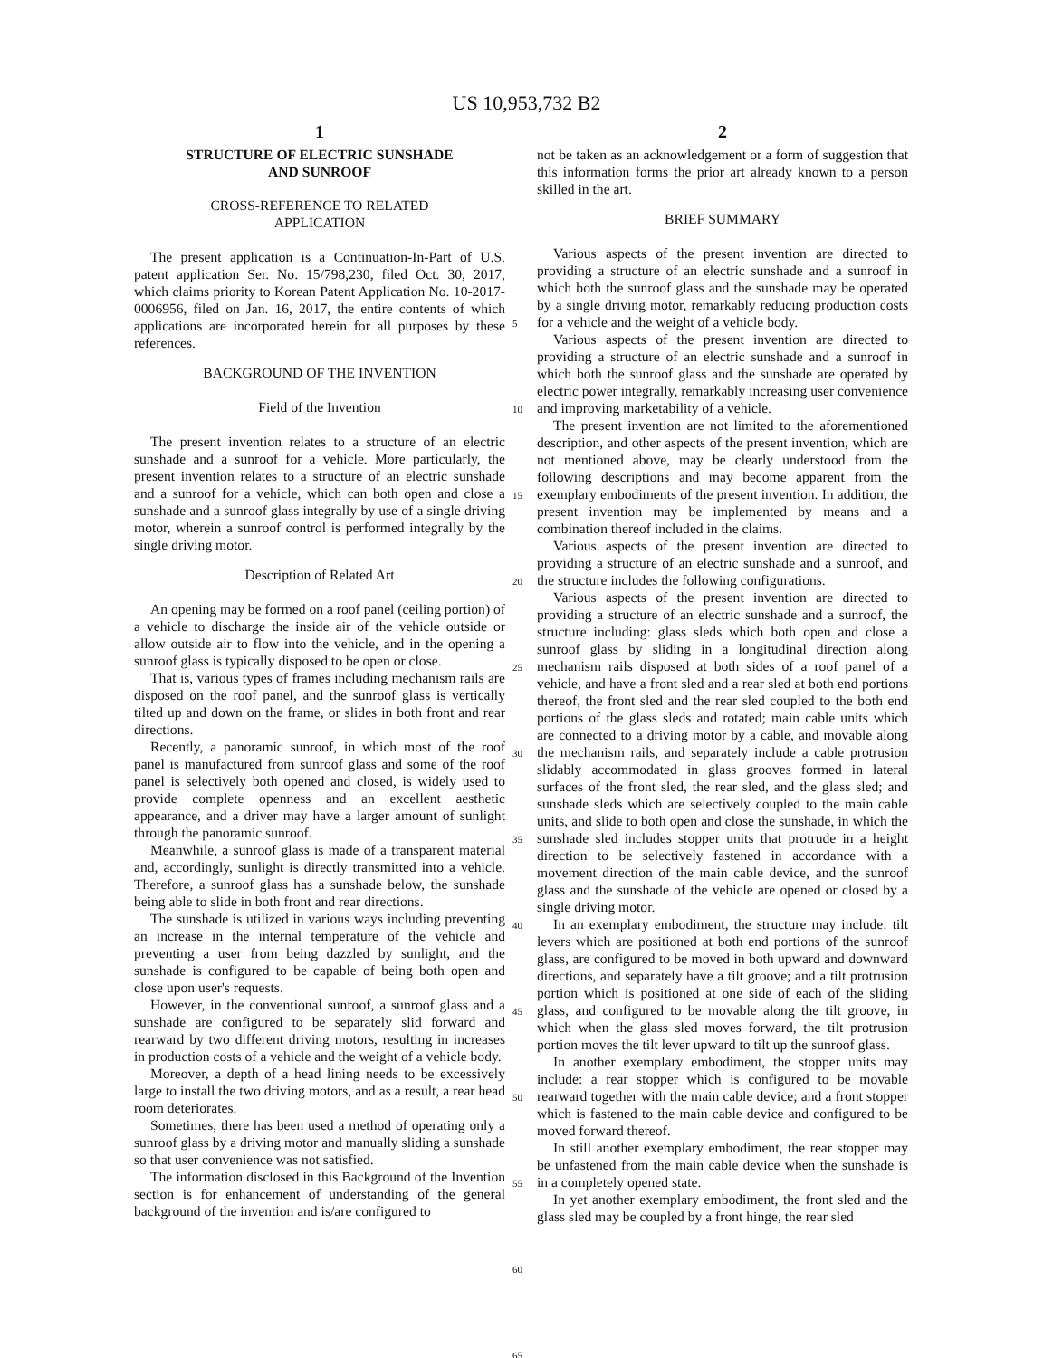US 10,953,732 B2
1
STRUCTURE OF ELECTRIC SUNSHADE
AND SUNROOF
CROSS-REFERENCE TO RELATED
APPLICATION
The present application is a Continuation-In-Part of U.S. patent application Ser. No. 15/798,230, filed Oct. 30, 2017, which claims priority to Korean Patent Application No. 10-2017-0006956, filed on Jan. 16, 2017, the entire contents of which applications are incorporated herein for all purposes by these references.
BACKGROUND OF THE INVENTION
Field of the Invention
The present invention relates to a structure of an electric sunshade and a sunroof for a vehicle. More particularly, the present invention relates to a structure of an electric sunshade and a sunroof for a vehicle, which can both open and close a sunshade and a sunroof glass integrally by use of a single driving motor, wherein a sunroof control is performed integrally by the single driving motor.
Description of Related Art
An opening may be formed on a roof panel (ceiling portion) of a vehicle to discharge the inside air of the vehicle outside or allow outside air to flow into the vehicle, and in the opening a sunroof glass is typically disposed to be open or close.
That is, various types of frames including mechanism rails are disposed on the roof panel, and the sunroof glass is vertically tilted up and down on the frame, or slides in both front and rear directions.
Recently, a panoramic sunroof, in which most of the roof panel is manufactured from sunroof glass and some of the roof panel is selectively both opened and closed, is widely used to provide complete openness and an excellent aesthetic appearance, and a driver may have a larger amount of sunlight through the panoramic sunroof.
Meanwhile, a sunroof glass is made of a transparent material and, accordingly, sunlight is directly transmitted into a vehicle. Therefore, a sunroof glass has a sunshade below, the sunshade being able to slide in both front and rear directions.
The sunshade is utilized in various ways including preventing an increase in the internal temperature of the vehicle and preventing a user from being dazzled by sunlight, and the sunshade is configured to be capable of being both open and close upon user's requests.
However, in the conventional sunroof, a sunroof glass and a sunshade are configured to be separately slid forward and rearward by two different driving motors, resulting in increases in production costs of a vehicle and the weight of a vehicle body.
Moreover, a depth of a head lining needs to be excessively large to install the two driving motors, and as a result, a rear head room deteriorates.
Sometimes, there has been used a method of operating only a sunroof glass by a driving motor and manually sliding a sunshade so that user convenience was not satisfied.
The information disclosed in this Background of the Invention section is for enhancement of understanding of the general background of the invention and is/are configured to
5
10
15
20
25
30
35
40
45
50
55
60
65
2
not be taken as an acknowledgement or a form of suggestion that this information forms the prior art already known to a person skilled in the art.
BRIEF SUMMARY
Various aspects of the present invention are directed to providing a structure of an electric sunshade and a sunroof in which both the sunroof glass and the sunshade may be operated by a single driving motor, remarkably reducing production costs for a vehicle and the weight of a vehicle body.
Various aspects of the present invention are directed to providing a structure of an electric sunshade and a sunroof in which both the sunroof glass and the sunshade are operated by electric power integrally, remarkably increasing user convenience and improving marketability of a vehicle.
The present invention are not limited to the aforementioned description, and other aspects of the present invention, which are not mentioned above, may be clearly understood from the following descriptions and may become apparent from the exemplary embodiments of the present invention. In addition, the present invention may be implemented by means and a combination thereof included in the claims.
Various aspects of the present invention are directed to providing a structure of an electric sunshade and a sunroof, and the structure includes the following configurations.
Various aspects of the present invention are directed to providing a structure of an electric sunshade and a sunroof, the structure including: glass sleds which both open and close a sunroof glass by sliding in a longitudinal direction along mechanism rails disposed at both sides of a roof panel of a vehicle, and have a front sled and a rear sled at both end portions thereof, the front sled and the rear sled coupled to the both end portions of the glass sleds and rotated; main cable units which are connected to a driving motor by a cable, and movable along the mechanism rails, and separately include a cable protrusion slidably accommodated in glass grooves formed in lateral surfaces of the front sled, the rear sled, and the glass sled; and sunshade sleds which are selectively coupled to the main cable units, and slide to both open and close the sunshade, in which the sunshade sled includes stopper units that protrude in a height direction to be selectively fastened in accordance with a movement direction of the main cable device, and the sunroof glass and the sunshade of the vehicle are opened or closed by a single driving motor.
In an exemplary embodiment, the structure may include: tilt levers which are positioned at both end portions of the sunroof glass, are configured to be moved in both upward and downward directions, and separately have a tilt groove; and a tilt protrusion portion which is positioned at one side of each of the sliding glass, and configured to be movable along the tilt groove, in which when the glass sled moves forward, the tilt protrusion portion moves the tilt lever upward to tilt up the sunroof glass.
In another exemplary embodiment, the stopper units may include: a rear stopper which is configured to be movable rearward together with the main cable device; and a front stopper which is fastened to the main cable device and configured to be moved forward thereof.
In still another exemplary embodiment, the rear stopper may be unfastened from the main cable device when the sunshade is in a completely opened state.
In yet another exemplary embodiment, the front sled and the glass sled may be coupled by a front hinge, the rear sled